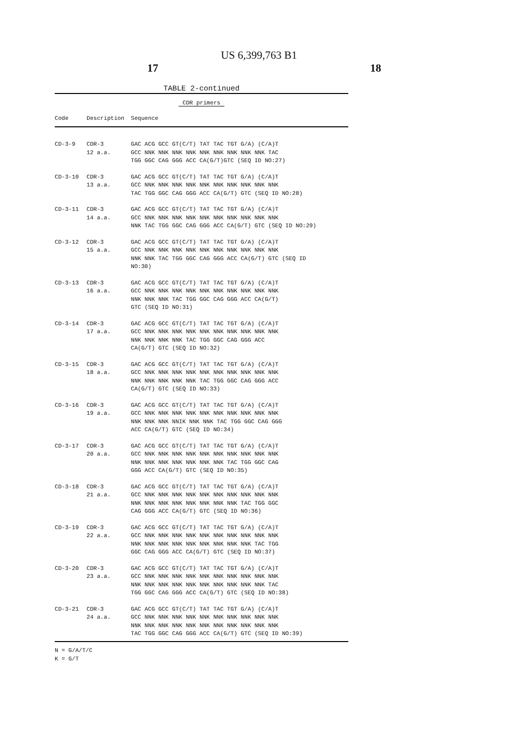US 6,399,763 B1
17 18
TABLE 2-continued
| CDR primers | | |
| --- | --- | --- |
| Code | Description | Sequence |
| CD-3-9 | CDR-3 12 a.a. | GAC ACG GCC GT(C/T) TAT TAC TGT G/A) (C/A)T GCC NNK NNK NNK NNK NNK NNK NNK NNK NNK TAC TGG GGC CAG GGG ACC CA(G/T)GTC (SEQ ID NO:27) |
| CD-3-10 | CDR-3 13 a.a. | GAC ACG GCC GT(C/T) TAT TAC TGT G/A) (C/A)T GCC NNK NNK NNK NNK NNK NNK NNK NNK NNK NNK TAC TGG GGC CAG GGG ACC CA(G/T) GTC (SEQ ID NO:28) |
| CD-3-11 | CDR-3 14 a.a. | GAC ACG GCC GT(C/T) TAT TAC TGT G/A) (C/A)T GCC NNK NNK NNK NNK NNK NNK NNK NNK NNK NNK NNK TAC TGG GGC CAG GGG ACC CA(G/T) GTC (SEQ ID NO:29) |
| CD-3-12 | CDR-3 15 a.a. | GAC ACG GCC GT(C/T) TAT TAC TGT G/A) (C/A)T GCC NNK NNK NNK NNK NNK NNK NNK NNK NNK NNK NNK NNK TAC TGG GGC CAG GGG ACC CA(G/T) GTC (SEQ ID NO:30) |
| CD-3-13 | CDR-3 16 a.a. | GAC ACG GCC GT(C/T) TAT TAC TGT G/A) (C/A)T GCC NNK NNK NNK NNK NNK NNK NNK NNK NNK NNK NNK NNK NNK TAC TGG GGC CAG GGG ACC CA(G/T) GTC (SEQ ID NO:31) |
| CD-3-14 | CDR-3 17 a.a. | GAC ACG GCC GT(C/T) TAT TAC TGT G/A) (C/A)T GCC NNK NNK NNK NNK NNK NNK NNK NNK NNK NNK NNK NNK NNK NNK TAC TGG GGC CAG GGG ACC CA(G/T) GTC (SEQ ID NO:32) |
| CD-3-15 | CDR-3 18 a.a. | GAC ACG GCC GT(C/T) TAT TAC TGT G/A) (C/A)T GCC NNK NNK NNK NNK NNK NNK NNK NNK NNK NNK NNK NNK NNK NNK NNK TAC TGG GGC CAG GGG ACC CA(G/T) GTC (SEQ ID NO:33) |
| CD-3-16 | CDR-3 19 a.a. | GAC ACG GCC GT(C/T) TAT TAC TGT G/A) (C/A)T GCC NNK NNK NNK NNK NNK NNK NNK NNK NNK NNK NNK NNK NNK NNIK NNK NNK TAC TGG GGC CAG GGG ACC CA(G/T) GTC (SEQ ID NO:34) |
| CD-3-17 | CDR-3 20 a.a. | GAC ACG GCC GT(C/T) TAT TAC TGT G/A) (C/A)T GCC NNK NNK NNK NNK NNK NNK NNK NNK NNK NNK NNK NNK NNK NNK NNK NNK NNK TAC TGG GGC CAG GGG ACC CA(G/T) GTC (SEQ ID NO:35) |
| CD-3-18 | CDR-3 21 a.a. | GAC ACG GCC GT(C/T) TAT TAC TGT G/A) (C/A)T GCC NNK NNK NNK NNK NNK NNK NNK NNK NNK NNK NNK NNK NNK NNK NNK NNK NNK NNK TAC TGG GGC CAG GGG ACC CA(G/T) GTC (SEQ ID NO:36) |
| CD-3-19 | CDR-3 22 a.a. | GAC ACG GCC GT(C/T) TAT TAC TGT G/A) (C/A)T GCC NNK NNK NNK NNK NNK NNK NNK NNK NNK NNK NNK NNK NNK NNK NNK NNK NNK NNK NNK TAC TGG GGC CAG GGG ACC CA(G/T) GTC (SEQ ID NO:37) |
| CD-3-20 | CDR-3 23 a.a. | GAC ACG GCC GT(C/T) TAT TAC TGT G/A) (C/A)T GCC NNK NNK NNK NNK NNK NNK NNK NNK NNK NNK NNK NNK NNK NNK NNK NNK NNK NNK NNK NNK TAC TGG GGC CAG GGG ACC CA(G/T) GTC (SEQ ID NO:38) |
| CD-3-21 | CDR-3 24 a.a. | GAC ACG GCC GT(C/T) TAT TAC TGT G/A) (C/A)T GCC NNK NNK NNK NNK NNK NNK NNK NNK NNK NNK NNK NNK NNK NNK NNK NNK NNK NNK NNK NNK NNK TAC TGG GGC CAG GGG ACC CA(G/T) GTC (SEQ ID NO:39) |
N = G/A/T/C
K = G/T